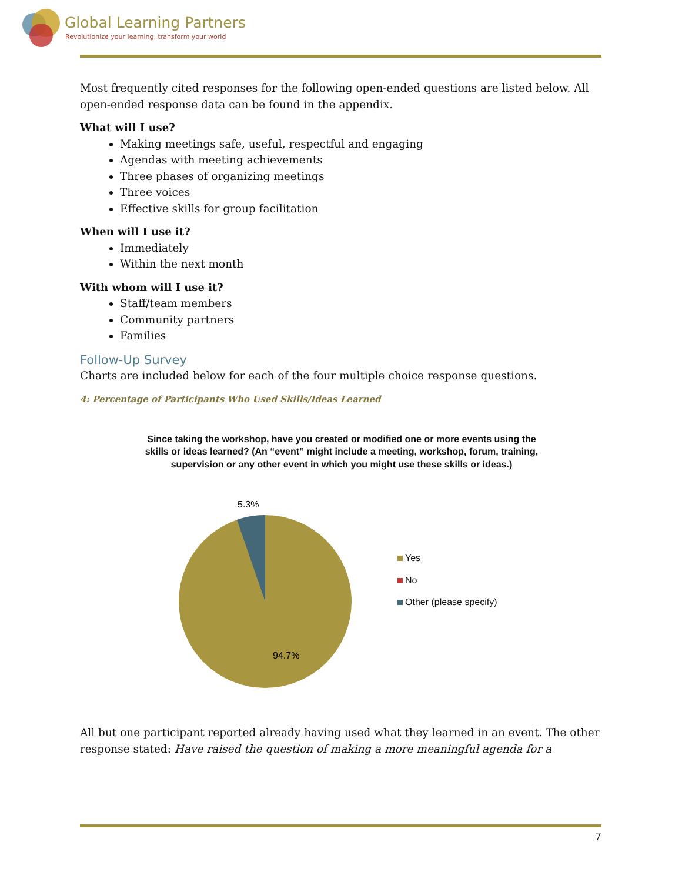Global Learning Partners
Revolutionize your learning, transform your world
Most frequently cited responses for the following open-ended questions are listed below. All open-ended response data can be found in the appendix.
What will I use?
Making meetings safe, useful, respectful and engaging
Agendas with meeting achievements
Three phases of organizing meetings
Three voices
Effective skills for group facilitation
When will I use it?
Immediately
Within the next month
With whom will I use it?
Staff/team members
Community partners
Families
Follow-Up Survey
Charts are included below for each of the four multiple choice response questions.
4: Percentage of Participants Who Used Skills/Ideas Learned
Since taking the workshop, have you created or modified one or more events using the skills or ideas learned? (An “event” might include a meeting, workshop, forum, training, supervision or any other event in which you might use these skills or ideas.)
5.3%
94.7%
Yes
No
Other (please specify)
All but one participant reported already having used what they learned in an event. The other response stated: Have raised the question of making a more meaningful agenda for a
7